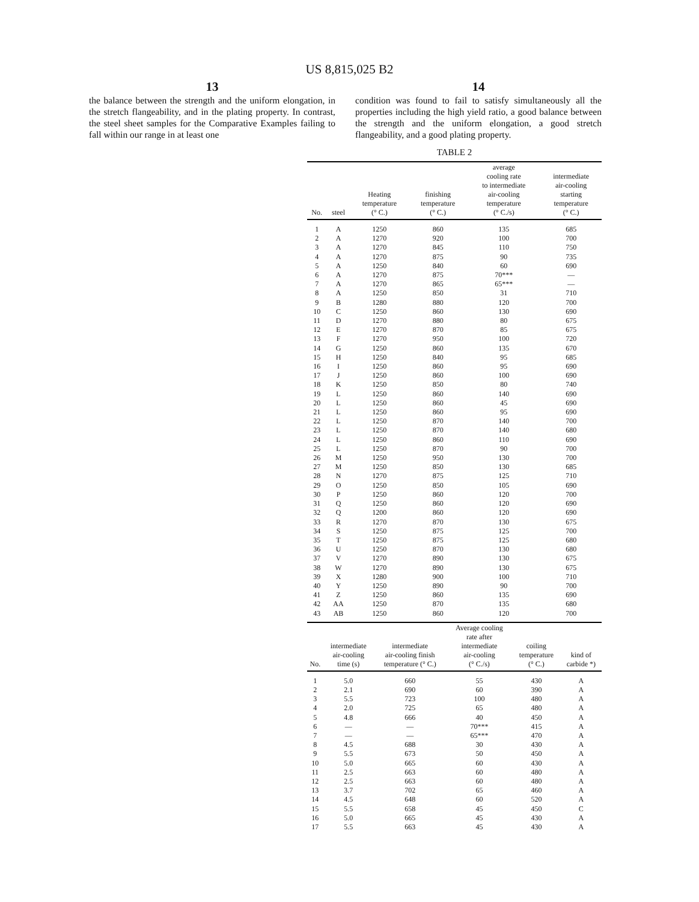US 8,815,025 B2
13
the balance between the strength and the uniform elongation, in the stretch flangeability, and in the plating property. In contrast, the steel sheet samples for the Comparative Examples failing to fall within our range in at least one
14
condition was found to fail to satisfy simultaneously all the properties including the high yield ratio, a good balance between the strength and the uniform elongation, a good stretch flangeability, and a good plating property.
TABLE 2
| No. | steel | Heating temperature (° C.) | finishing temperature (° C.) | average cooling rate to intermediate air-cooling temperature (° C./s) | intermediate air-cooling starting temperature (° C.) |
| --- | --- | --- | --- | --- | --- |
| 1 | A | 1250 | 860 | 135 | 685 |
| 2 | A | 1270 | 920 | 100 | 700 |
| 3 | A | 1270 | 845 | 110 | 750 |
| 4 | A | 1270 | 875 | 90 | 735 |
| 5 | A | 1250 | 840 | 60 | 690 |
| 6 | A | 1270 | 875 | 70*** | — |
| 7 | A | 1270 | 865 | 65*** | — |
| 8 | A | 1250 | 850 | 31 | 710 |
| 9 | B | 1280 | 880 | 120 | 700 |
| 10 | C | 1250 | 860 | 130 | 690 |
| 11 | D | 1270 | 880 | 80 | 675 |
| 12 | E | 1270 | 870 | 85 | 675 |
| 13 | F | 1270 | 950 | 100 | 720 |
| 14 | G | 1250 | 860 | 135 | 670 |
| 15 | H | 1250 | 840 | 95 | 685 |
| 16 | I | 1250 | 860 | 95 | 690 |
| 17 | J | 1250 | 860 | 100 | 690 |
| 18 | K | 1250 | 850 | 80 | 740 |
| 19 | L | 1250 | 860 | 140 | 690 |
| 20 | L | 1250 | 860 | 45 | 690 |
| 21 | L | 1250 | 860 | 95 | 690 |
| 22 | L | 1250 | 870 | 140 | 700 |
| 23 | L | 1250 | 870 | 140 | 680 |
| 24 | L | 1250 | 860 | 110 | 690 |
| 25 | L | 1250 | 870 | 90 | 700 |
| 26 | M | 1250 | 950 | 130 | 700 |
| 27 | M | 1250 | 850 | 130 | 685 |
| 28 | N | 1270 | 875 | 125 | 710 |
| 29 | O | 1250 | 850 | 105 | 690 |
| 30 | P | 1250 | 860 | 120 | 700 |
| 31 | Q | 1250 | 860 | 120 | 690 |
| 32 | Q | 1200 | 860 | 120 | 690 |
| 33 | R | 1270 | 870 | 130 | 675 |
| 34 | S | 1250 | 875 | 125 | 700 |
| 35 | T | 1250 | 875 | 125 | 680 |
| 36 | U | 1250 | 870 | 130 | 680 |
| 37 | V | 1270 | 890 | 130 | 675 |
| 38 | W | 1270 | 890 | 130 | 675 |
| 39 | X | 1280 | 900 | 100 | 710 |
| 40 | Y | 1250 | 890 | 90 | 700 |
| 41 | Z | 1250 | 860 | 135 | 690 |
| 42 | AA | 1250 | 870 | 135 | 680 |
| 43 | AB | 1250 | 860 | 120 | 700 |
| No. | intermediate air-cooling time (s) | intermediate air-cooling finish temperature (° C.) | Average cooling rate after intermediate air-cooling (° C./s) | coiling temperature (° C.) | kind of carbide *) |
| --- | --- | --- | --- | --- | --- |
| 1 | 5.0 | 660 | 55 | 430 | A |
| 2 | 2.1 | 690 | 60 | 390 | A |
| 3 | 5.5 | 723 | 100 | 480 | A |
| 4 | 2.0 | 725 | 65 | 480 | A |
| 5 | 4.8 | 666 | 40 | 450 | A |
| 6 | — | — | 70*** | 415 | A |
| 7 | — | — | 65*** | 470 | A |
| 8 | 4.5 | 688 | 30 | 430 | A |
| 9 | 5.5 | 673 | 50 | 450 | A |
| 10 | 5.0 | 665 | 60 | 430 | A |
| 11 | 2.5 | 663 | 60 | 480 | A |
| 12 | 2.5 | 663 | 60 | 480 | A |
| 13 | 3.7 | 702 | 65 | 460 | A |
| 14 | 4.5 | 648 | 60 | 520 | A |
| 15 | 5.5 | 658 | 45 | 450 | C |
| 16 | 5.0 | 665 | 45 | 430 | A |
| 17 | 5.5 | 663 | 45 | 430 | A |